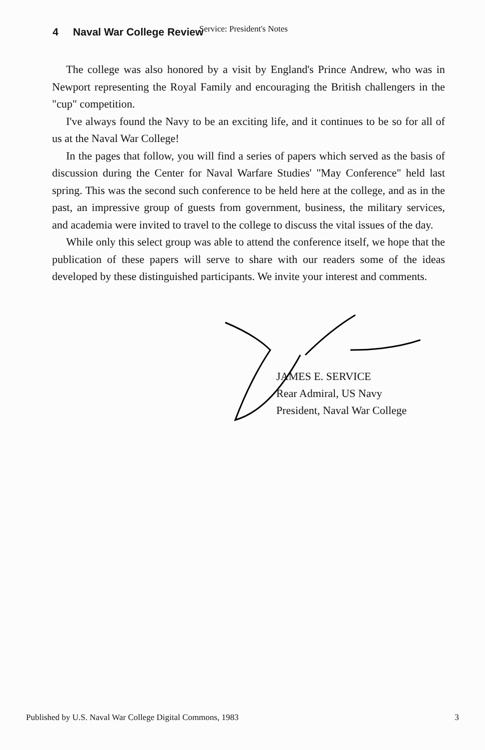4 Naval War College Review Service: President's Notes
The college was also honored by a visit by England's Prince Andrew, who was in Newport representing the Royal Family and encouraging the British challengers in the "cup" competition.
I've always found the Navy to be an exciting life, and it continues to be so for all of us at the Naval War College!
In the pages that follow, you will find a series of papers which served as the basis of discussion during the Center for Naval Warfare Studies' "May Conference" held last spring. This was the second such conference to be held here at the college, and as in the past, an impressive group of guests from government, business, the military services, and academia were invited to travel to the college to discuss the vital issues of the day.
While only this select group was able to attend the conference itself, we hope that the publication of these papers will serve to share with our readers some of the ideas developed by these distinguished participants. We invite your interest and comments.
JAMES E. SERVICE
Rear Admiral, US Navy
President, Naval War College
Published by U.S. Naval War College Digital Commons, 1983 3